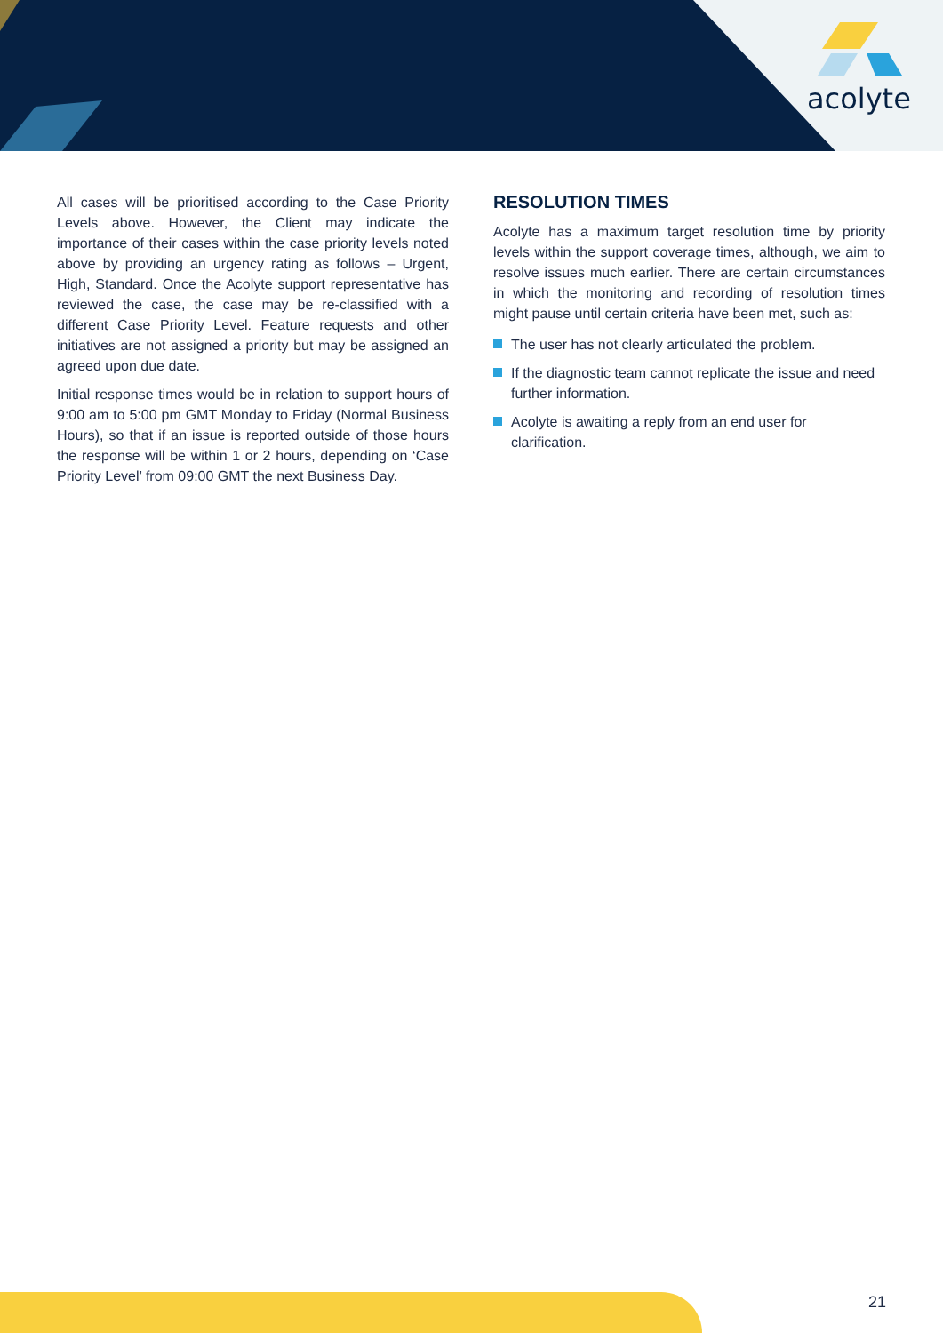acolyte
All cases will be prioritised according to the Case Priority Levels above. However, the Client may indicate the importance of their cases within the case priority levels noted above by providing an urgency rating as follows – Urgent, High, Standard. Once the Acolyte support representative has reviewed the case, the case may be re-classified with a different Case Priority Level. Feature requests and other initiatives are not assigned a priority but may be assigned an agreed upon due date.
Initial response times would be in relation to support hours of 9:00 am to 5:00 pm GMT Monday to Friday (Normal Business Hours), so that if an issue is reported outside of those hours the response will be within 1 or 2 hours, depending on ‘Case Priority Level’ from 09:00 GMT the next Business Day.
RESOLUTION TIMES
Acolyte has a maximum target resolution time by priority levels within the support coverage times, although, we aim to resolve issues much earlier. There are certain circumstances in which the monitoring and recording of resolution times might pause until certain criteria have been met, such as:
The user has not clearly articulated the problem.
If the diagnostic team cannot replicate the issue and need further information.
Acolyte is awaiting a reply from an end user for clarification.
21